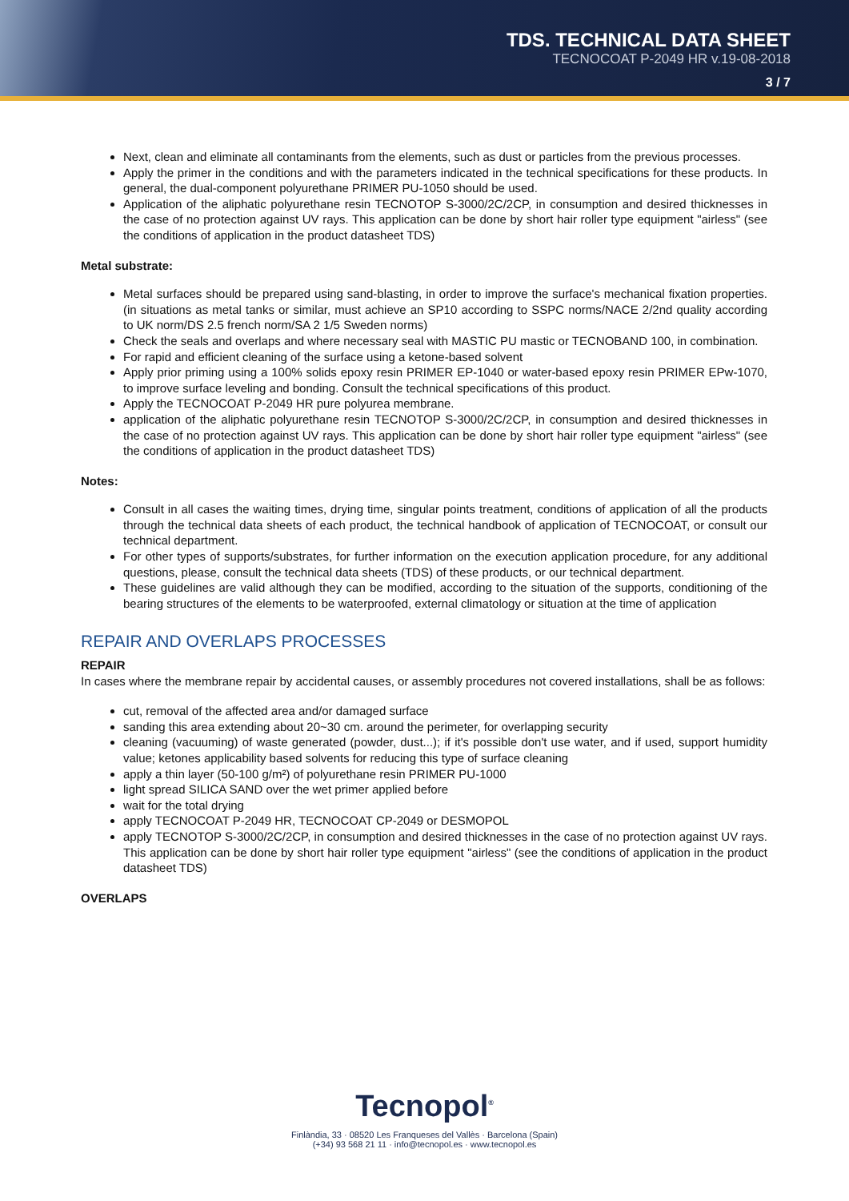TDS. TECHNICAL DATA SHEET
TECNOCOAT P-2049 HR v.19-08-2018
3 / 7
Next, clean and eliminate all contaminants from the elements, such as dust or particles from the previous processes.
Apply the primer in the conditions and with the parameters indicated in the technical specifications for these products. In general, the dual-component polyurethane PRIMER PU-1050 should be used.
Application of the aliphatic polyurethane resin TECNOTOP S-3000/2C/2CP, in consumption and desired thicknesses in the case of no protection against UV rays. This application can be done by short hair roller type equipment "airless" (see the conditions of application in the product datasheet TDS)
Metal substrate:
Metal surfaces should be prepared using sand-blasting, in order to improve the surface's mechanical fixation properties. (in situations as metal tanks or similar, must achieve an SP10 according to SSPC norms/NACE 2/2nd quality according to UK norm/DS 2.5 french norm/SA 2 1/5 Sweden norms)
Check the seals and overlaps and where necessary seal with MASTIC PU mastic or TECNOBAND 100, in combination.
For rapid and efficient cleaning of the surface using a ketone-based solvent
Apply prior priming using a 100% solids epoxy resin PRIMER EP-1040 or water-based epoxy resin PRIMER EPw-1070, to improve surface leveling and bonding. Consult the technical specifications of this product.
Apply the TECNOCOAT P-2049 HR pure polyurea membrane.
application of the aliphatic polyurethane resin TECNOTOP S-3000/2C/2CP, in consumption and desired thicknesses in the case of no protection against UV rays. This application can be done by short hair roller type equipment "airless" (see the conditions of application in the product datasheet TDS)
Notes:
Consult in all cases the waiting times, drying time, singular points treatment, conditions of application of all the products through the technical data sheets of each product, the technical handbook of application of TECNOCOAT, or consult our technical department.
For other types of supports/substrates, for further information on the execution application procedure, for any additional questions, please, consult the technical data sheets (TDS) of these products, or our technical department.
These guidelines are valid although they can be modified, according to the situation of the supports, conditioning of the bearing structures of the elements to be waterproofed, external climatology or situation at the time of application
REPAIR AND OVERLAPS PROCESSES
REPAIR
In cases where the membrane repair by accidental causes, or assembly procedures not covered installations, shall be as follows:
cut, removal of the affected area and/or damaged surface
sanding this area extending about 20~30 cm. around the perimeter, for overlapping security
cleaning (vacuuming) of waste generated (powder, dust...); if it's possible don't use water, and if used, support humidity value; ketones applicability based solvents for reducing this type of surface cleaning
apply a thin layer (50-100 g/m²) of polyurethane resin PRIMER PU-1000
light spread SILICA SAND over the wet primer applied before
wait for the total drying
apply TECNOCOAT P-2049 HR, TECNOCOAT CP-2049 or DESMOPOL
apply TECNOTOP S-3000/2C/2CP, in consumption and desired thicknesses in the case of no protection against UV rays. This application can be done by short hair roller type equipment "airless" (see the conditions of application in the product datasheet TDS)
OVERLAPS
Tecnopol<sup>®</sup>
Finlàndia, 33 · 08520 Les Franqueses del Vallès · Barcelona (Spain)
(+34) 93 568 21 11 · info@tecnopol.es · www.tecnopol.es